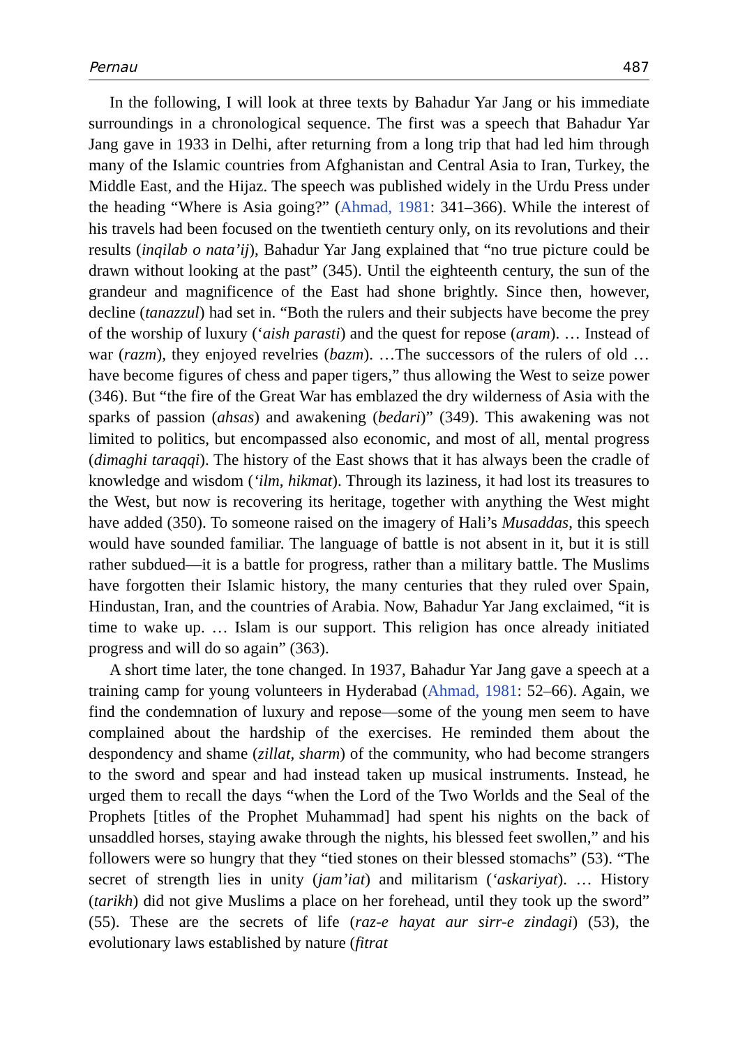Pernau 487
In the following, I will look at three texts by Bahadur Yar Jang or his immediate surroundings in a chronological sequence. The first was a speech that Bahadur Yar Jang gave in 1933 in Delhi, after returning from a long trip that had led him through many of the Islamic countries from Afghanistan and Central Asia to Iran, Turkey, the Middle East, and the Hijaz. The speech was published widely in the Urdu Press under the heading “Where is Asia going?” (Ahmad, 1981: 341–366). While the interest of his travels had been focused on the twentieth century only, on its revolutions and their results (inqilab o nata’ij), Bahadur Yar Jang explained that “no true picture could be drawn without looking at the past” (345). Until the eighteenth century, the sun of the grandeur and magnificence of the East had shone brightly. Since then, however, decline (tanazzul) had set in. “Both the rulers and their subjects have become the prey of the worship of luxury (‘aish parasti) and the quest for repose (aram). … Instead of war (razm), they enjoyed revelries (bazm). …The successors of the rulers of old … have become figures of chess and paper tigers,” thus allowing the West to seize power (346). But “the fire of the Great War has emblazed the dry wilderness of Asia with the sparks of passion (ahsas) and awakening (bedari)” (349). This awakening was not limited to politics, but encompassed also economic, and most of all, mental progress (dimaghi taraqqi). The history of the East shows that it has always been the cradle of knowledge and wisdom (‘ilm, hikmat). Through its laziness, it had lost its treasures to the West, but now is recovering its heritage, together with anything the West might have added (350). To someone raised on the imagery of Hali’s Musaddas, this speech would have sounded familiar. The language of battle is not absent in it, but it is still rather subdued—it is a battle for progress, rather than a military battle. The Muslims have forgotten their Islamic history, the many centuries that they ruled over Spain, Hindustan, Iran, and the countries of Arabia. Now, Bahadur Yar Jang exclaimed, “it is time to wake up. … Islam is our support. This religion has once already initiated progress and will do so again” (363).
A short time later, the tone changed. In 1937, Bahadur Yar Jang gave a speech at a training camp for young volunteers in Hyderabad (Ahmad, 1981: 52–66). Again, we find the condemnation of luxury and repose—some of the young men seem to have complained about the hardship of the exercises. He reminded them about the despondency and shame (zillat, sharm) of the community, who had become strangers to the sword and spear and had instead taken up musical instruments. Instead, he urged them to recall the days “when the Lord of the Two Worlds and the Seal of the Prophets [titles of the Prophet Muhammad] had spent his nights on the back of unsaddled horses, staying awake through the nights, his blessed feet swollen,” and his followers were so hungry that they “tied stones on their blessed stomachs” (53). “The secret of strength lies in unity (jam’iat) and militarism (‘askariyat). … History (tarikh) did not give Muslims a place on her forehead, until they took up the sword” (55). These are the secrets of life (raz-e hayat aur sirr-e zindagi) (53), the evolutionary laws established by nature (fitrat